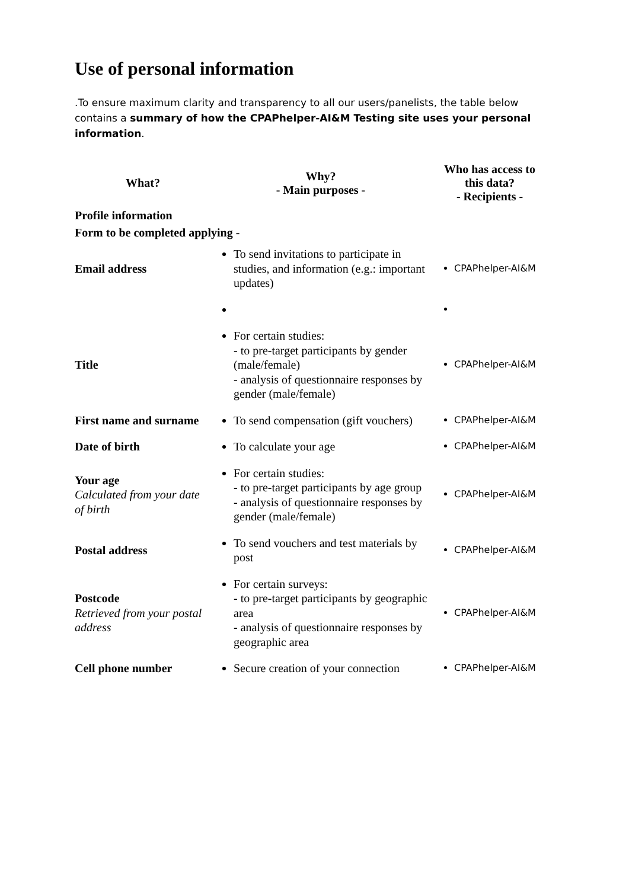Use of personal information
.To ensure maximum clarity and transparency to all our users/panelists, the table below contains a summary of how the CPAPhelper-AI&M Testing site uses your personal information.
| What? | Why? - Main purposes - | Who has access to this data? - Recipients - |
| --- | --- | --- |
| Profile information | | |
| Form to be completed applying - | | |
| Email address | To send invitations to participate in studies, and information (e.g.: important updates) | CPAPhelper-AI&M |
| Title | For certain studies: - to pre-target participants by gender (male/female) - analysis of questionnaire responses by gender (male/female) | CPAPhelper-AI&M |
| First name and surname | To send compensation (gift vouchers) | CPAPhelper-AI&M |
| Date of birth | To calculate your age | CPAPhelper-AI&M |
| Your age Calculated from your date of birth | For certain studies: - to pre-target participants by age group - analysis of questionnaire responses by gender (male/female) | CPAPhelper-AI&M |
| Postal address | To send vouchers and test materials by post | CPAPhelper-AI&M |
| Postcode Retrieved from your postal address | For certain surveys: - to pre-target participants by geographic area - analysis of questionnaire responses by geographic area | CPAPhelper-AI&M |
| Cell phone number | Secure creation of your connection | CPAPhelper-AI&M |